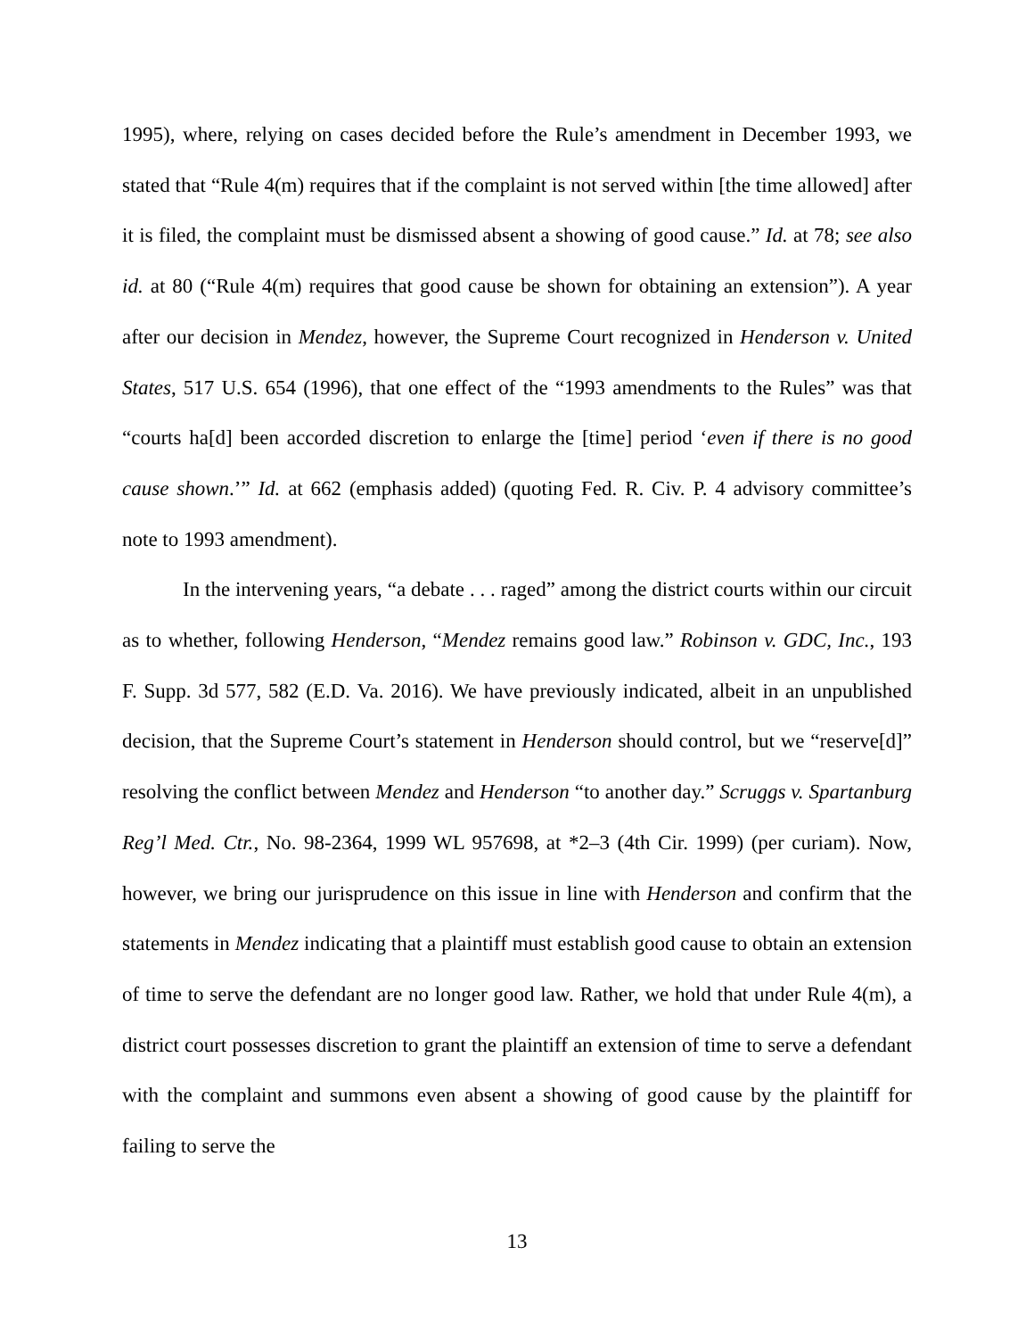1995), where, relying on cases decided before the Rule’s amendment in December 1993, we stated that “Rule 4(m) requires that if the complaint is not served within [the time allowed] after it is filed, the complaint must be dismissed absent a showing of good cause.” Id. at 78; see also id. at 80 (“Rule 4(m) requires that good cause be shown for obtaining an extension”). A year after our decision in Mendez, however, the Supreme Court recognized in Henderson v. United States, 517 U.S. 654 (1996), that one effect of the “1993 amendments to the Rules” was that “courts ha[d] been accorded discretion to enlarge the [time] period ‘even if there is no good cause shown.’” Id. at 662 (emphasis added) (quoting Fed. R. Civ. P. 4 advisory committee’s note to 1993 amendment).
In the intervening years, “a debate . . . raged” among the district courts within our circuit as to whether, following Henderson, “Mendez remains good law.” Robinson v. GDC, Inc., 193 F. Supp. 3d 577, 582 (E.D. Va. 2016). We have previously indicated, albeit in an unpublished decision, that the Supreme Court’s statement in Henderson should control, but we “reserve[d]” resolving the conflict between Mendez and Henderson “to another day.” Scruggs v. Spartanburg Reg’l Med. Ctr., No. 98-2364, 1999 WL 957698, at *2–3 (4th Cir. 1999) (per curiam). Now, however, we bring our jurisprudence on this issue in line with Henderson and confirm that the statements in Mendez indicating that a plaintiff must establish good cause to obtain an extension of time to serve the defendant are no longer good law. Rather, we hold that under Rule 4(m), a district court possesses discretion to grant the plaintiff an extension of time to serve a defendant with the complaint and summons even absent a showing of good cause by the plaintiff for failing to serve the
13